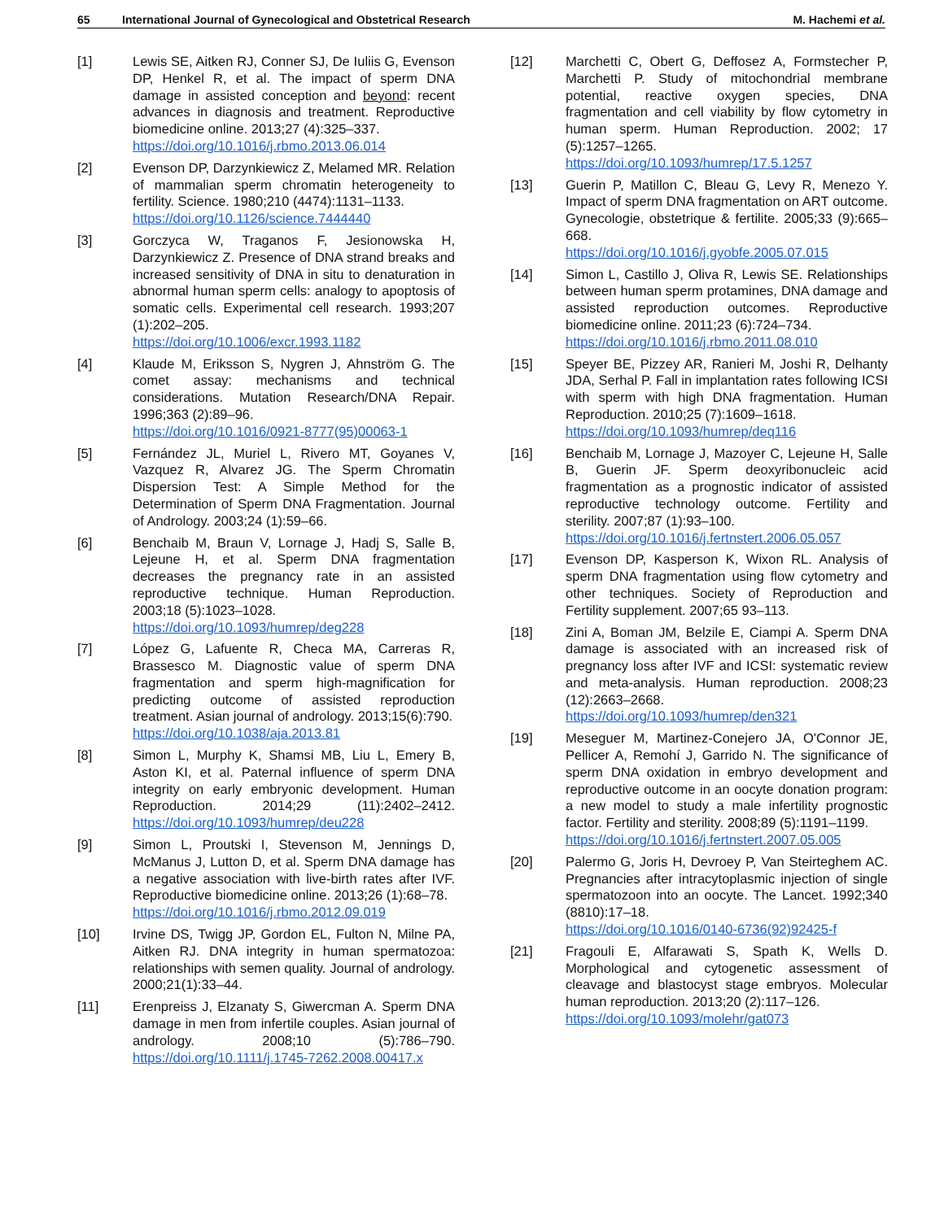65 International Journal of Gynecological and Obstetrical Research M. Hachemi et al.
[1] Lewis SE, Aitken RJ, Conner SJ, De Iuliis G, Evenson DP, Henkel R, et al. The impact of sperm DNA damage in assisted conception and beyond: recent advances in diagnosis and treatment. Reproductive biomedicine online. 2013;27 (4):325–337.
https://doi.org/10.1016/j.rbmo.2013.06.014
[2] Evenson DP, Darzynkiewicz Z, Melamed MR. Relation of mammalian sperm chromatin heterogeneity to fertility. Science. 1980;210 (4474):1131–1133.
https://doi.org/10.1126/science.7444440
[3] Gorczyca W, Traganos F, Jesionowska H, Darzynkiewicz Z. Presence of DNA strand breaks and increased sensitivity of DNA in situ to denaturation in abnormal human sperm cells: analogy to apoptosis of somatic cells. Experimental cell research. 1993;207 (1):202–205.
https://doi.org/10.1006/excr.1993.1182
[4] Klaude M, Eriksson S, Nygren J, Ahnström G. The comet assay: mechanisms and technical considerations. Mutation Research/DNA Repair. 1996;363 (2):89–96.
https://doi.org/10.1016/0921-8777(95)00063-1
[5] Fernández JL, Muriel L, Rivero MT, Goyanes V, Vazquez R, Alvarez JG. The Sperm Chromatin Dispersion Test: A Simple Method for the Determination of Sperm DNA Fragmentation. Journal of Andrology. 2003;24 (1):59–66.
[6] Benchaib M, Braun V, Lornage J, Hadj S, Salle B, Lejeune H, et al. Sperm DNA fragmentation decreases the pregnancy rate in an assisted reproductive technique. Human Reproduction. 2003;18 (5):1023–1028.
https://doi.org/10.1093/humrep/deg228
[7] López G, Lafuente R, Checa MA, Carreras R, Brassesco M. Diagnostic value of sperm DNA fragmentation and sperm high-magnification for predicting outcome of assisted reproduction treatment. Asian journal of andrology. 2013;15(6):790.
https://doi.org/10.1038/aja.2013.81
[8] Simon L, Murphy K, Shamsi MB, Liu L, Emery B, Aston KI, et al. Paternal influence of sperm DNA integrity on early embryonic development. Human Reproduction. 2014;29 (11):2402–2412. https://doi.org/10.1093/humrep/deu228
[9] Simon L, Proutski I, Stevenson M, Jennings D, McManus J, Lutton D, et al. Sperm DNA damage has a negative association with live-birth rates after IVF. Reproductive biomedicine online. 2013;26 (1):68–78.
https://doi.org/10.1016/j.rbmo.2012.09.019
[10] Irvine DS, Twigg JP, Gordon EL, Fulton N, Milne PA, Aitken RJ. DNA integrity in human spermatozoa: relationships with semen quality. Journal of andrology. 2000;21(1):33–44.
[11] Erenpreiss J, Elzanaty S, Giwercman A. Sperm DNA damage in men from infertile couples. Asian journal of andrology. 2008;10 (5):786–790. https://doi.org/10.1111/j.1745-7262.2008.00417.x
[12] Marchetti C, Obert G, Deffosez A, Formstecher P, Marchetti P. Study of mitochondrial membrane potential, reactive oxygen species, DNA fragmentation and cell viability by flow cytometry in human sperm. Human Reproduction. 2002; 17 (5):1257–1265.
https://doi.org/10.1093/humrep/17.5.1257
[13] Guerin P, Matillon C, Bleau G, Levy R, Menezo Y. Impact of sperm DNA fragmentation on ART outcome. Gynecologie, obstetrique & fertilite. 2005;33 (9):665–668.
https://doi.org/10.1016/j.gyobfe.2005.07.015
[14] Simon L, Castillo J, Oliva R, Lewis SE. Relationships between human sperm protamines, DNA damage and assisted reproduction outcomes. Reproductive biomedicine online. 2011;23 (6):724–734.
https://doi.org/10.1016/j.rbmo.2011.08.010
[15] Speyer BE, Pizzey AR, Ranieri M, Joshi R, Delhanty JDA, Serhal P. Fall in implantation rates following ICSI with sperm with high DNA fragmentation. Human Reproduction. 2010;25 (7):1609–1618.
https://doi.org/10.1093/humrep/deq116
[16] Benchaib M, Lornage J, Mazoyer C, Lejeune H, Salle B, Guerin JF. Sperm deoxyribonucleic acid fragmentation as a prognostic indicator of assisted reproductive technology outcome. Fertility and sterility. 2007;87 (1):93–100.
https://doi.org/10.1016/j.fertnstert.2006.05.057
[17] Evenson DP, Kasperson K, Wixon RL. Analysis of sperm DNA fragmentation using flow cytometry and other techniques. Society of Reproduction and Fertility supplement. 2007;65 93–113.
[18] Zini A, Boman JM, Belzile E, Ciampi A. Sperm DNA damage is associated with an increased risk of pregnancy loss after IVF and ICSI: systematic review and meta-analysis. Human reproduction. 2008;23 (12):2663–2668.
https://doi.org/10.1093/humrep/den321
[19] Meseguer M, Martinez-Conejero JA, O'Connor JE, Pellicer A, Remohí J, Garrido N. The significance of sperm DNA oxidation in embryo development and reproductive outcome in an oocyte donation program: a new model to study a male infertility prognostic factor. Fertility and sterility. 2008;89 (5):1191–1199.
https://doi.org/10.1016/j.fertnstert.2007.05.005
[20] Palermo G, Joris H, Devroey P, Van Steirteghem AC. Pregnancies after intracytoplasmic injection of single spermatozoon into an oocyte. The Lancet. 1992;340 (8810):17–18.
https://doi.org/10.1016/0140-6736(92)92425-f
[21] Fragouli E, Alfarawati S, Spath K, Wells D. Morphological and cytogenetic assessment of cleavage and blastocyst stage embryos. Molecular human reproduction. 2013;20 (2):117–126.
https://doi.org/10.1093/molehr/gat073